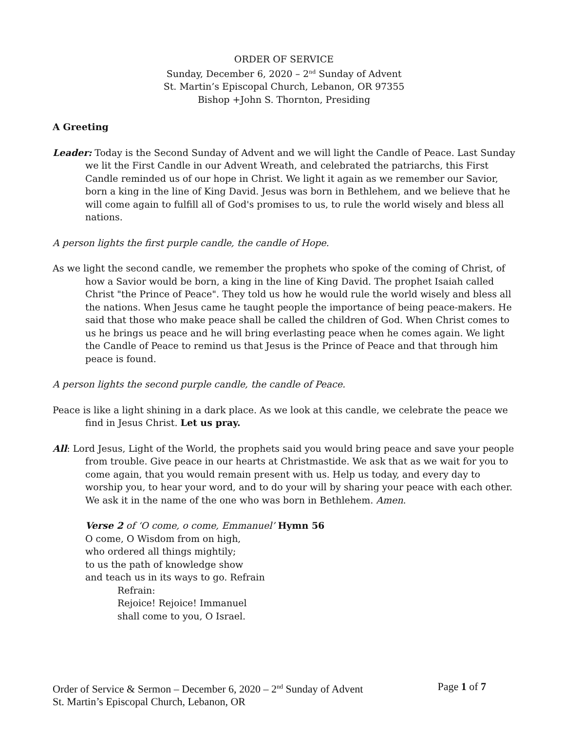ORDER OF SERVICE
Sunday, December 6, 2020 – 2<sup>nd</sup> Sunday of Advent
St. Martin’s Episcopal Church, Lebanon, OR 97355
Bishop +John S. Thornton, Presiding
A Greeting
Leader: Today is the Second Sunday of Advent and we will light the Candle of Peace. Last Sunday we lit the First Candle in our Advent Wreath, and celebrated the patriarchs, this First Candle reminded us of our hope in Christ. We light it again as we remember our Savior, born a king in the line of King David. Jesus was born in Bethlehem, and we believe that he will come again to fulfill all of God's promises to us, to rule the world wisely and bless all nations.
A person lights the first purple candle, the candle of Hope.
As we light the second candle, we remember the prophets who spoke of the coming of Christ, of how a Savior would be born, a king in the line of King David. The prophet Isaiah called Christ "the Prince of Peace". They told us how he would rule the world wisely and bless all the nations. When Jesus came he taught people the importance of being peace-makers. He said that those who make peace shall be called the children of God. When Christ comes to us he brings us peace and he will bring everlasting peace when he comes again. We light the Candle of Peace to remind us that Jesus is the Prince of Peace and that through him peace is found.
A person lights the second purple candle, the candle of Peace.
Peace is like a light shining in a dark place. As we look at this candle, we celebrate the peace we find in Jesus Christ. Let us pray.
All: Lord Jesus, Light of the World, the prophets said you would bring peace and save your people from trouble. Give peace in our hearts at Christmastide. We ask that as we wait for you to come again, that you would remain present with us. Help us today, and every day to worship you, to hear your word, and to do your will by sharing your peace with each other. We ask it in the name of the one who was born in Bethlehem. Amen.
Verse 2 of ‘O come, o come, Emmanuel’ Hymn 56
O come, O Wisdom from on high,
who ordered all things mightily;
to us the path of knowledge show
and teach us in its ways to go. Refrain
Refrain:
Rejoice! Rejoice! Immanuel
shall come to you, O Israel.
Order of Service & Sermon – December 6, 2020 – 2<sup>nd</sup> Sunday of Advent Page 1 of 7
St. Martin’s Episcopal Church, Lebanon, OR